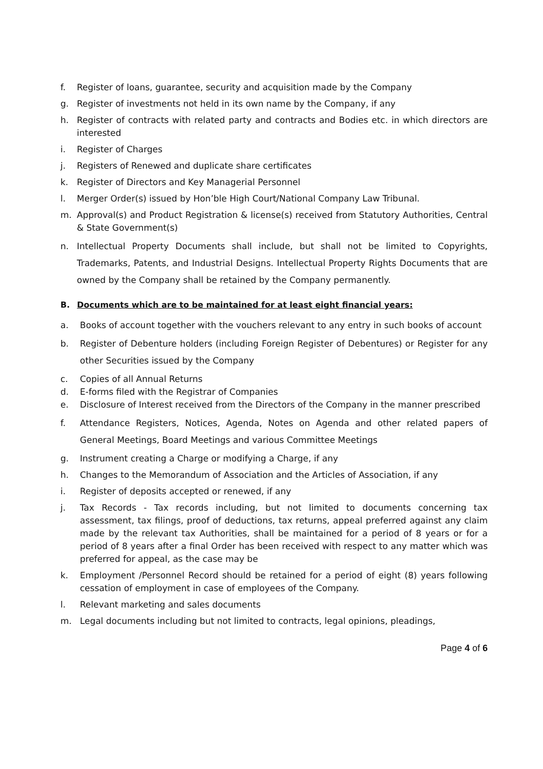f. Register of loans, guarantee, security and acquisition made by the Company
g. Register of investments not held in its own name by the Company, if any
h. Register of contracts with related party and contracts and Bodies etc. in which directors are interested
i. Register of Charges
j. Registers of Renewed and duplicate share certificates
k. Register of Directors and Key Managerial Personnel
l. Merger Order(s) issued by Hon’ble High Court/National Company Law Tribunal.
m. Approval(s) and Product Registration & license(s) received from Statutory Authorities, Central & State Government(s)
n. Intellectual Property Documents shall include, but shall not be limited to Copyrights, Trademarks, Patents, and Industrial Designs. Intellectual Property Rights Documents that are owned by the Company shall be retained by the Company permanently.
B. Documents which are to be maintained for at least eight financial years:
a. Books of account together with the vouchers relevant to any entry in such books of account
b. Register of Debenture holders (including Foreign Register of Debentures) or Register for any other Securities issued by the Company
c. Copies of all Annual Returns
d. E-forms filed with the Registrar of Companies
e. Disclosure of Interest received from the Directors of the Company in the manner prescribed
f. Attendance Registers, Notices, Agenda, Notes on Agenda and other related papers of General Meetings, Board Meetings and various Committee Meetings
g. Instrument creating a Charge or modifying a Charge, if any
h. Changes to the Memorandum of Association and the Articles of Association, if any
i. Register of deposits accepted or renewed, if any
j. Tax Records - Tax records including, but not limited to documents concerning tax assessment, tax filings, proof of deductions, tax returns, appeal preferred against any claim made by the relevant tax Authorities, shall be maintained for a period of 8 years or for a period of 8 years after a final Order has been received with respect to any matter which was preferred for appeal, as the case may be
k. Employment /Personnel Record should be retained for a period of eight (8) years following cessation of employment in case of employees of the Company.
l. Relevant marketing and sales documents
m. Legal documents including but not limited to contracts, legal opinions, pleadings,
Page 4 of 6